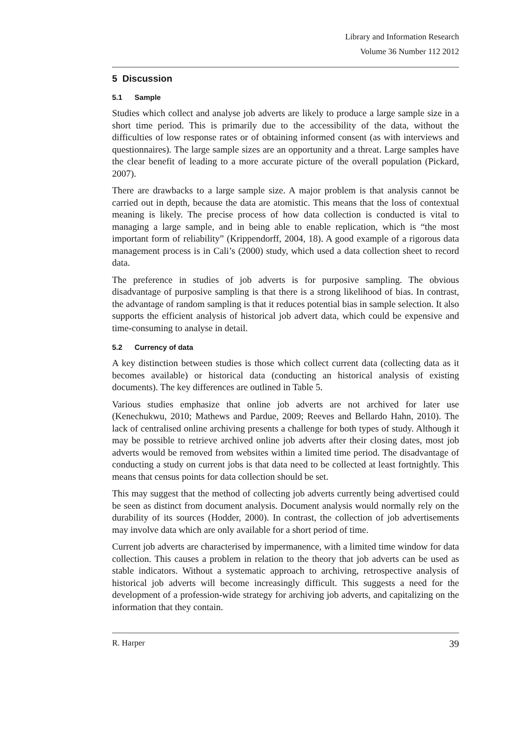Library and Information Research
Volume 36 Number 112 2012
5 Discussion
5.1 Sample
Studies which collect and analyse job adverts are likely to produce a large sample size in a short time period. This is primarily due to the accessibility of the data, without the difficulties of low response rates or of obtaining informed consent (as with interviews and questionnaires). The large sample sizes are an opportunity and a threat. Large samples have the clear benefit of leading to a more accurate picture of the overall population (Pickard, 2007).
There are drawbacks to a large sample size. A major problem is that analysis cannot be carried out in depth, because the data are atomistic. This means that the loss of contextual meaning is likely. The precise process of how data collection is conducted is vital to managing a large sample, and in being able to enable replication, which is “the most important form of reliability” (Krippendorff, 2004, 18). A good example of a rigorous data management process is in Cali’s (2000) study, which used a data collection sheet to record data.
The preference in studies of job adverts is for purposive sampling. The obvious disadvantage of purposive sampling is that there is a strong likelihood of bias. In contrast, the advantage of random sampling is that it reduces potential bias in sample selection. It also supports the efficient analysis of historical job advert data, which could be expensive and time-consuming to analyse in detail.
5.2 Currency of data
A key distinction between studies is those which collect current data (collecting data as it becomes available) or historical data (conducting an historical analysis of existing documents). The key differences are outlined in Table 5.
Various studies emphasize that online job adverts are not archived for later use (Kenechukwu, 2010; Mathews and Pardue, 2009; Reeves and Bellardo Hahn, 2010). The lack of centralised online archiving presents a challenge for both types of study. Although it may be possible to retrieve archived online job adverts after their closing dates, most job adverts would be removed from websites within a limited time period. The disadvantage of conducting a study on current jobs is that data need to be collected at least fortnightly. This means that census points for data collection should be set.
This may suggest that the method of collecting job adverts currently being advertised could be seen as distinct from document analysis. Document analysis would normally rely on the durability of its sources (Hodder, 2000). In contrast, the collection of job advertisements may involve data which are only available for a short period of time.
Current job adverts are characterised by impermanence, with a limited time window for data collection. This causes a problem in relation to the theory that job adverts can be used as stable indicators. Without a systematic approach to archiving, retrospective analysis of historical job adverts will become increasingly difficult. This suggests a need for the development of a profession-wide strategy for archiving job adverts, and capitalizing on the information that they contain.
R. Harper 39